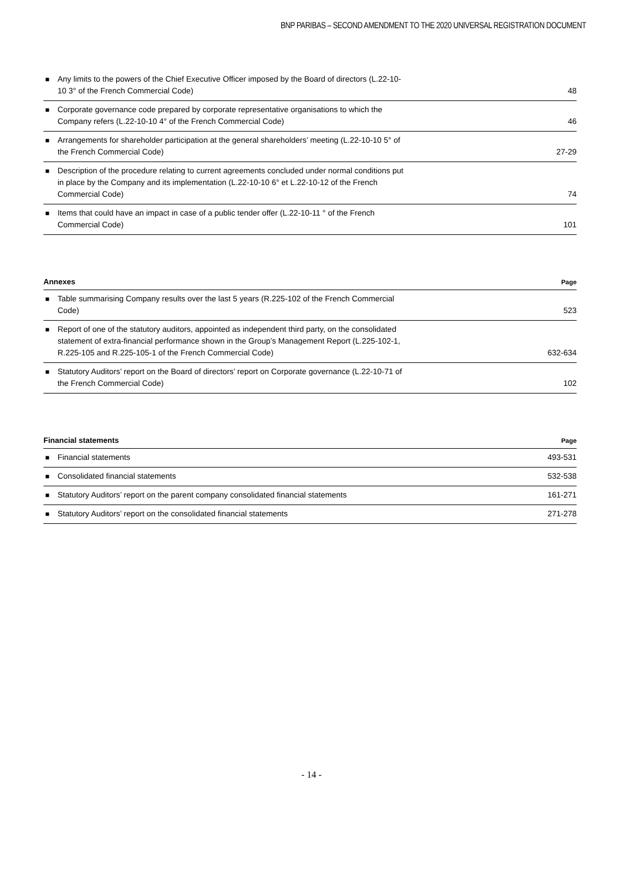BNP PARIBAS – SECOND AMENDMENT TO THE 2020 UNIVERSAL REGISTRATION DOCUMENT
| ■ Any limits to the powers of the Chief Executive Officer imposed by the Board of directors (L.22-10- 10 3° of the French Commercial Code) | 48 |
| ■ Corporate governance code prepared by corporate representative organisations to which the Company refers (L.22-10-10 4° of the French Commercial Code) | 46 |
| ■ Arrangements for shareholder participation at the general shareholders’ meeting (L.22-10-10 5° of the French Commercial Code) | 27-29 |
| ■ Description of the procedure relating to current agreements concluded under normal conditions put in place by the Company and its implementation (L.22-10-10 6° et L.22-10-12 of the French Commercial Code) | 74 |
| ■ Items that could have an impact in case of a public tender offer (L.22-10-11 ° of the French Commercial Code) | 101 |
| Annexes | Page |
| --- | --- |
| ■ Table summarising Company results over the last 5 years (R.225-102 of the French Commercial Code) | 523 |
| ■ Report of one of the statutory auditors, appointed as independent third party, on the consolidated statement of extra-financial performance shown in the Group’s Management Report (L.225-102-1, R.225-105 and R.225-105-1 of the French Commercial Code) | 632-634 |
| ■ Statutory Auditors’ report on the Board of directors’ report on Corporate governance (L.22-10-71 of the French Commercial Code) | 102 |
| Financial statements | Page |
| --- | --- |
| ■ Financial statements | 493-531 |
| ■ Consolidated financial statements | 532-538 |
| ■ Statutory Auditors’ report on the parent company consolidated financial statements | 161-271 |
| ■ Statutory Auditors’ report on the consolidated financial statements | 271-278 |
- 14 -